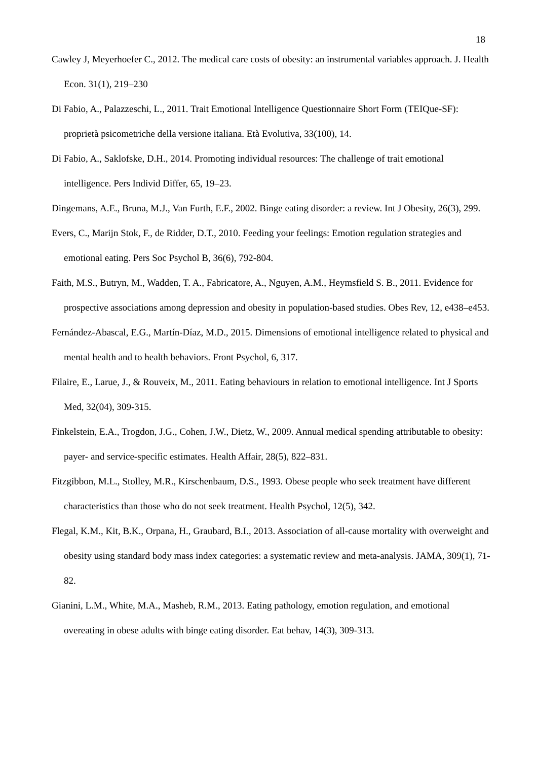18
Cawley J, Meyerhoefer C., 2012. The medical care costs of obesity: an instrumental variables approach. J. Health Econ. 31(1), 219–230
Di Fabio, A., Palazzeschi, L., 2011. Trait Emotional Intelligence Questionnaire Short Form (TEIQue-SF): proprietà psicometriche della versione italiana. Età Evolutiva, 33(100), 14.
Di Fabio, A., Saklofske, D.H., 2014. Promoting individual resources: The challenge of trait emotional intelligence. Pers Individ Differ, 65, 19–23.
Dingemans, A.E., Bruna, M.J., Van Furth, E.F., 2002. Binge eating disorder: a review. Int J Obesity, 26(3), 299.
Evers, C., Marijn Stok, F., de Ridder, D.T., 2010. Feeding your feelings: Emotion regulation strategies and emotional eating. Pers Soc Psychol B, 36(6), 792-804.
Faith, M.S., Butryn, M., Wadden, T. A., Fabricatore, A., Nguyen, A.M., Heymsfield S. B., 2011. Evidence for prospective associations among depression and obesity in population-based studies. Obes Rev, 12, e438–e453.
Fernández-Abascal, E.G., Martín-Díaz, M.D., 2015. Dimensions of emotional intelligence related to physical and mental health and to health behaviors. Front Psychol, 6, 317.
Filaire, E., Larue, J., & Rouveix, M., 2011. Eating behaviours in relation to emotional intelligence. Int J Sports Med, 32(04), 309-315.
Finkelstein, E.A., Trogdon, J.G., Cohen, J.W., Dietz, W., 2009. Annual medical spending attributable to obesity: payer- and service-specific estimates. Health Affair, 28(5), 822–831.
Fitzgibbon, M.L., Stolley, M.R., Kirschenbaum, D.S., 1993. Obese people who seek treatment have different characteristics than those who do not seek treatment. Health Psychol, 12(5), 342.
Flegal, K.M., Kit, B.K., Orpana, H., Graubard, B.I., 2013. Association of all-cause mortality with overweight and obesity using standard body mass index categories: a systematic review and meta-analysis. JAMA, 309(1), 71-82.
Gianini, L.M., White, M.A., Masheb, R.M., 2013. Eating pathology, emotion regulation, and emotional overeating in obese adults with binge eating disorder. Eat behav, 14(3), 309-313.